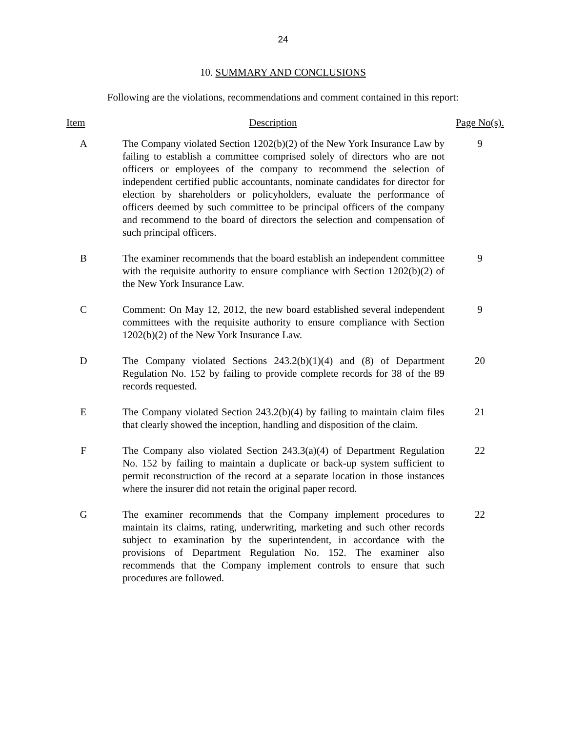24
10. SUMMARY AND CONCLUSIONS
Following are the violations, recommendations and comment contained in this report:
| Item | Description | Page No(s). |
| --- | --- | --- |
| A | The Company violated Section 1202(b)(2) of the New York Insurance Law by failing to establish a committee comprised solely of directors who are not officers or employees of the company to recommend the selection of independent certified public accountants, nominate candidates for director for election by shareholders or policyholders, evaluate the performance of officers deemed by such committee to be principal officers of the company and recommend to the board of directors the selection and compensation of such principal officers. | 9 |
| B | The examiner recommends that the board establish an independent committee with the requisite authority to ensure compliance with Section 1202(b)(2) of the New York Insurance Law. | 9 |
| C | Comment: On May 12, 2012, the new board established several independent committees with the requisite authority to ensure compliance with Section 1202(b)(2) of the New York Insurance Law. | 9 |
| D | The Company violated Sections 243.2(b)(1)(4) and (8) of Department Regulation No. 152 by failing to provide complete records for 38 of the 89 records requested. | 20 |
| E | The Company violated Section 243.2(b)(4) by failing to maintain claim files that clearly showed the inception, handling and disposition of the claim. | 21 |
| F | The Company also violated Section 243.3(a)(4) of Department Regulation No. 152 by failing to maintain a duplicate or back-up system sufficient to permit reconstruction of the record at a separate location in those instances where the insurer did not retain the original paper record. | 22 |
| G | The examiner recommends that the Company implement procedures to maintain its claims, rating, underwriting, marketing and such other records subject to examination by the superintendent, in accordance with the provisions of Department Regulation No. 152. The examiner also recommends that the Company implement controls to ensure that such procedures are followed. | 22 |